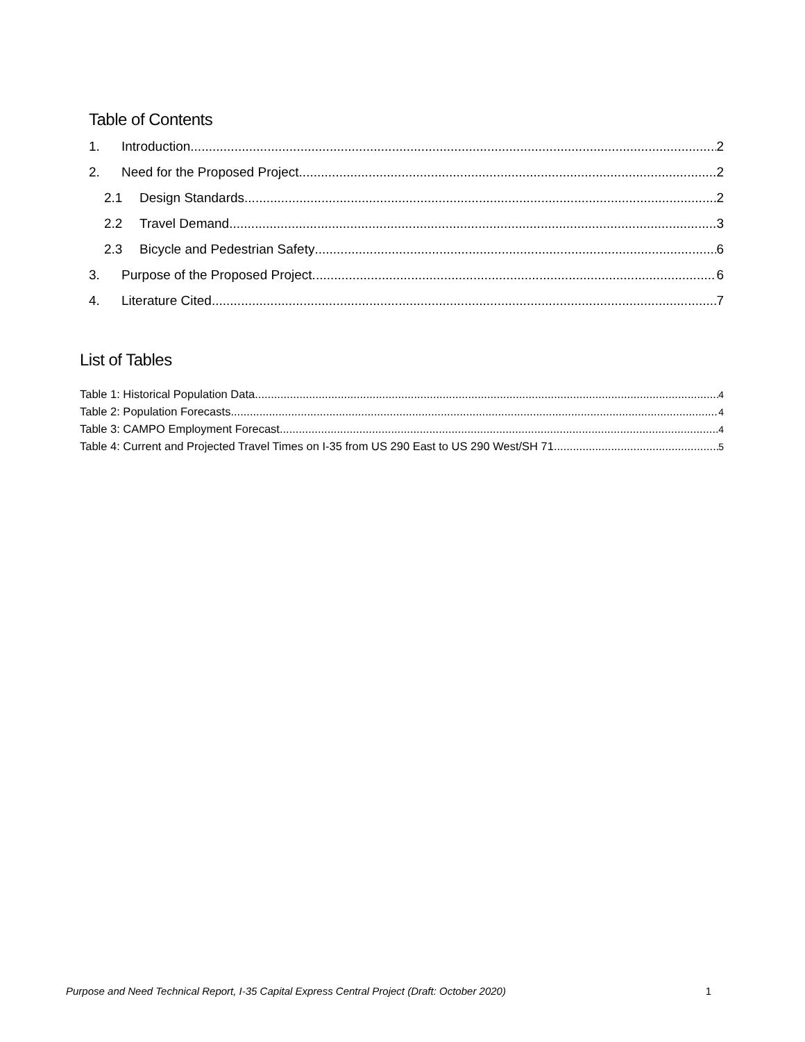Table of Contents
1. Introduction 2
2. Need for the Proposed Project 2
2.1 Design Standards 2
2.2 Travel Demand 3
2.3 Bicycle and Pedestrian Safety 6
3. Purpose of the Proposed Project 6
4. Literature Cited 7
List of Tables
Table 1: Historical Population Data 4
Table 2: Population Forecasts 4
Table 3: CAMPO Employment Forecast 4
Table 4: Current and Projected Travel Times on I-35 from US 290 East to US 290 West/SH 71 5
Purpose and Need Technical Report, I-35 Capital Express Central Project (Draft: October 2020) 1